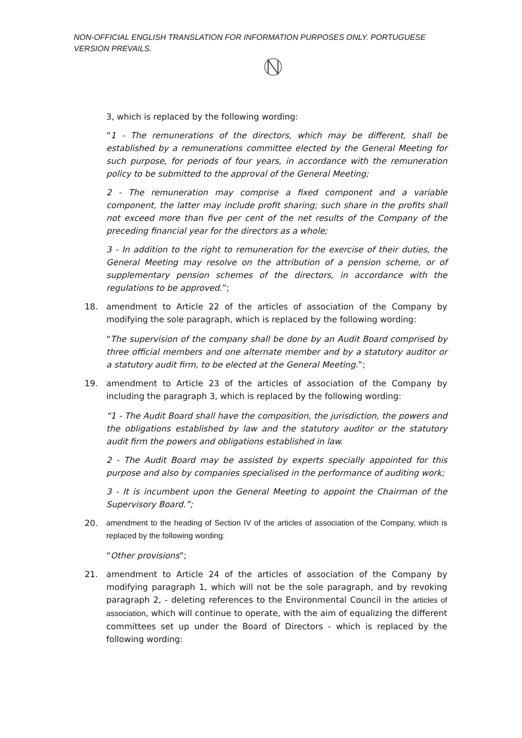NON-OFFICIAL ENGLISH TRANSLATION FOR INFORMATION PURPOSES ONLY. PORTUGUESE VERSION PREVAILS.
3, which is replaced by the following wording:
“1 - The remunerations of the directors, which may be different, shall be established by a remunerations committee elected by the General Meeting for such purpose, for periods of four years, in accordance with the remuneration policy to be submitted to the approval of the General Meeting;
2 - The remuneration may comprise a fixed component and a variable component, the latter may include profit sharing; such share in the profits shall not exceed more than five per cent of the net results of the Company of the preceding financial year for the directors as a whole;
3 - In addition to the right to remuneration for the exercise of their duties, the General Meeting may resolve on the attribution of a pension scheme, or of supplementary pension schemes of the directors, in accordance with the regulations to be approved.”;
18. amendment to Article 22 of the articles of association of the Company by modifying the sole paragraph, which is replaced by the following wording:
“The supervision of the company shall be done by an Audit Board comprised by three official members and one alternate member and by a statutory auditor or a statutory audit firm, to be elected at the General Meeting.”;
19. amendment to Article 23 of the articles of association of the Company by including the paragraph 3, which is replaced by the following wording:
“1 - The Audit Board shall have the composition, the jurisdiction, the powers and the obligations established by law and the statutory auditor or the statutory audit firm the powers and obligations established in law.
2 - The Audit Board may be assisted by experts specially appointed for this purpose and also by companies specialised in the performance of auditing work;
3 - It is incumbent upon the General Meeting to appoint the Chairman of the Supervisory Board.”;
20. amendment to the heading of Section IV of the articles of association of the Company, which is replaced by the following wording:
“Other provisions”;
21. amendment to Article 24 of the articles of association of the Company by modifying paragraph 1, which will not be the sole paragraph, and by revoking paragraph 2, - deleting references to the Environmental Council in the articles of association, which will continue to operate, with the aim of equalizing the different committees set up under the Board of Directors - which is replaced by the following wording: